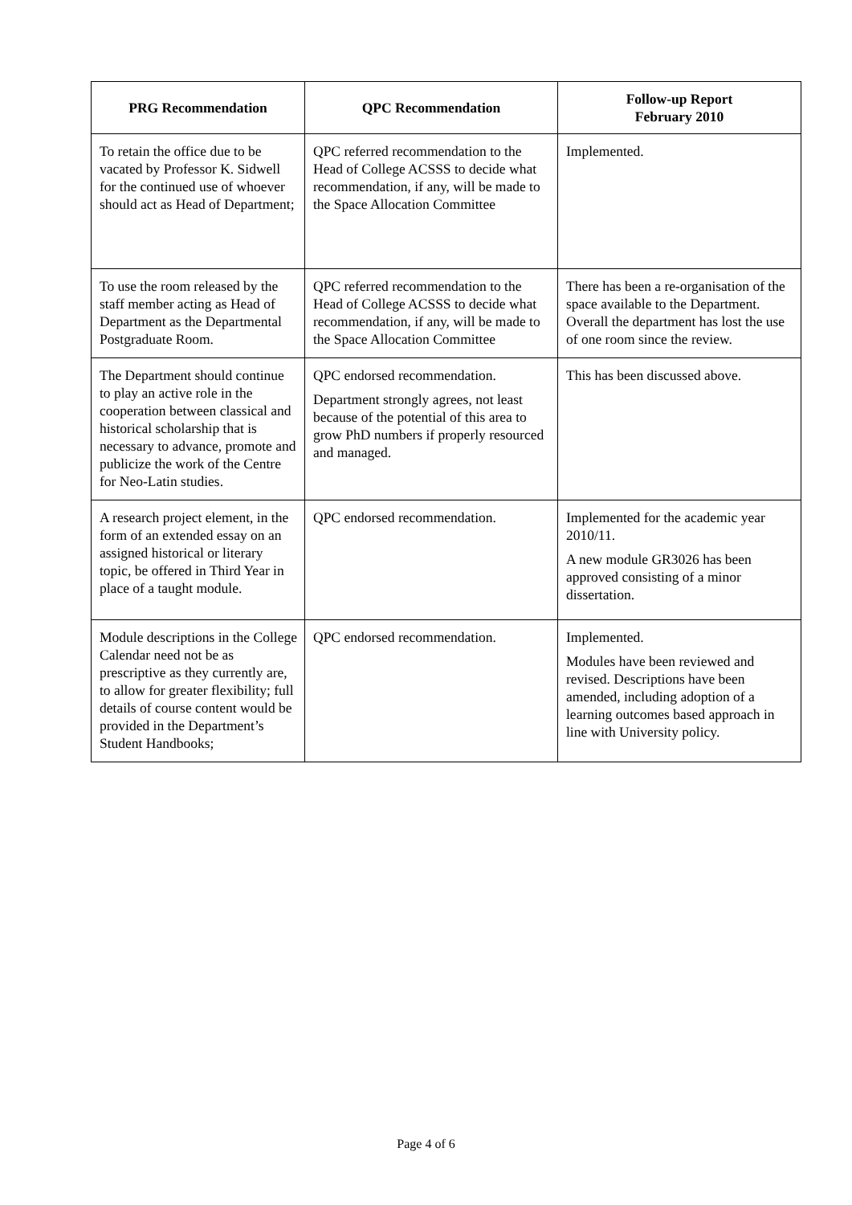| PRG Recommendation | QPC Recommendation | Follow-up Report February 2010 |
| --- | --- | --- |
| To retain the office due to be vacated by Professor K. Sidwell for the continued use of whoever should act as Head of Department; | QPC referred recommendation to the Head of College ACSSS to decide what recommendation, if any, will be made to the Space Allocation Committee | Implemented. |
| To use the room released by the staff member acting as Head of Department as the Departmental Postgraduate Room. | QPC referred recommendation to the Head of College ACSSS to decide what recommendation, if any, will be made to the Space Allocation Committee | There has been a re-organisation of the space available to the Department. Overall the department has lost the use of one room since the review. |
| The Department should continue to play an active role in the cooperation between classical and historical scholarship that is necessary to advance, promote and publicize the work of the Centre for Neo-Latin studies. | QPC endorsed recommendation. Department strongly agrees, not least because of the potential of this area to grow PhD numbers if properly resourced and managed. | This has been discussed above. |
| A research project element, in the form of an extended essay on an assigned historical or literary topic, be offered in Third Year in place of a taught module. | QPC endorsed recommendation. | Implemented for the academic year 2010/11. A new module GR3026 has been approved consisting of a minor dissertation. |
| Module descriptions in the College Calendar need not be as prescriptive as they currently are, to allow for greater flexibility; full details of course content would be provided in the Department’s Student Handbooks; | QPC endorsed recommendation. | Implemented. Modules have been reviewed and revised. Descriptions have been amended, including adoption of a learning outcomes based approach in line with University policy. |
Page 4 of 6